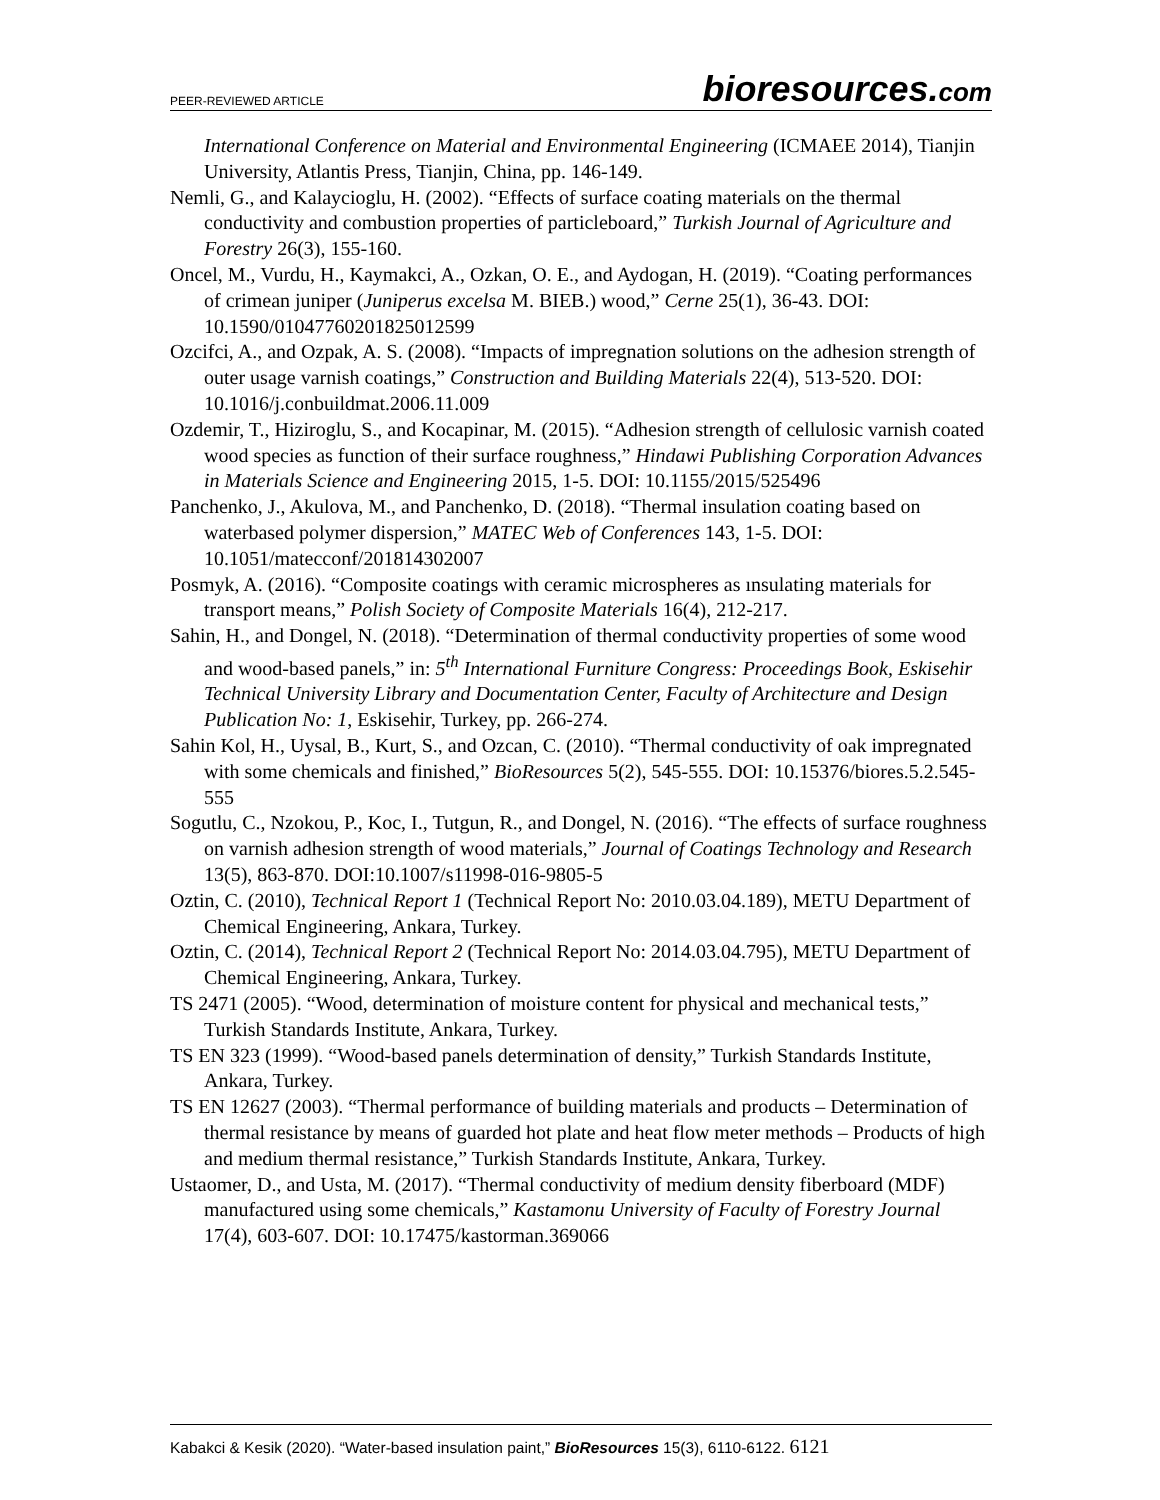PEER-REVIEWED ARTICLE bioresources.com
International Conference on Material and Environmental Engineering (ICMAEE 2014), Tianjin University, Atlantis Press, Tianjin, China, pp. 146-149.
Nemli, G., and Kalaycioglu, H. (2002). “Effects of surface coating materials on the thermal conductivity and combustion properties of particleboard,” Turkish Journal of Agriculture and Forestry 26(3), 155-160.
Oncel, M., Vurdu, H., Kaymakci, A., Ozkan, O. E., and Aydogan, H. (2019). “Coating performances of crimean juniper (Juniperus excelsa M. BIEB.) wood,” Cerne 25(1), 36-43. DOI: 10.1590/01047760201825012599
Ozcifci, A., and Ozpak, A. S. (2008). “Impacts of impregnation solutions on the adhesion strength of outer usage varnish coatings,” Construction and Building Materials 22(4), 513-520. DOI: 10.1016/j.conbuildmat.2006.11.009
Ozdemir, T., Hiziroglu, S., and Kocapinar, M. (2015). “Adhesion strength of cellulosic varnish coated wood species as function of their surface roughness,” Hindawi Publishing Corporation Advances in Materials Science and Engineering 2015, 1-5. DOI: 10.1155/2015/525496
Panchenko, J., Akulova, M., and Panchenko, D. (2018). “Thermal insulation coating based on waterbased polymer dispersion,” MATEC Web of Conferences 143, 1-5. DOI: 10.1051/matecconf/201814302007
Posmyk, A. (2016). “Composite coatings with ceramic microspheres as ınsulating materials for transport means,” Polish Society of Composite Materials 16(4), 212-217.
Sahin, H., and Dongel, N. (2018). “Determination of thermal conductivity properties of some wood and wood-based panels,” in: 5<sup>th</sup> International Furniture Congress: Proceedings Book, Eskisehir Technical University Library and Documentation Center, Faculty of Architecture and Design Publication No: 1, Eskisehir, Turkey, pp. 266-274.
Sahin Kol, H., Uysal, B., Kurt, S., and Ozcan, C. (2010). “Thermal conductivity of oak impregnated with some chemicals and finished,” BioResources 5(2), 545-555. DOI: 10.15376/biores.5.2.545-555
Sogutlu, C., Nzokou, P., Koc, I., Tutgun, R., and Dongel, N. (2016). “The effects of surface roughness on varnish adhesion strength of wood materials,” Journal of Coatings Technology and Research 13(5), 863-870. DOI:10.1007/s11998-016-9805-5
Oztin, C. (2010), Technical Report 1 (Technical Report No: 2010.03.04.189), METU Department of Chemical Engineering, Ankara, Turkey.
Oztin, C. (2014), Technical Report 2 (Technical Report No: 2014.03.04.795), METU Department of Chemical Engineering, Ankara, Turkey.
TS 2471 (2005). “Wood, determination of moisture content for physical and mechanical tests,” Turkish Standards Institute, Ankara, Turkey.
TS EN 323 (1999). “Wood-based panels determination of density,” Turkish Standards Institute, Ankara, Turkey.
TS EN 12627 (2003). “Thermal performance of building materials and products – Determination of thermal resistance by means of guarded hot plate and heat flow meter methods – Products of high and medium thermal resistance,” Turkish Standards Institute, Ankara, Turkey.
Ustaomer, D., and Usta, M. (2017). “Thermal conductivity of medium density fiberboard (MDF) manufactured using some chemicals,” Kastamonu University of Faculty of Forestry Journal 17(4), 603-607. DOI: 10.17475/kastorman.369066
Kabakci & Kesik (2020). “Water-based insulation paint,” BioResources 15(3), 6110-6122. 6121